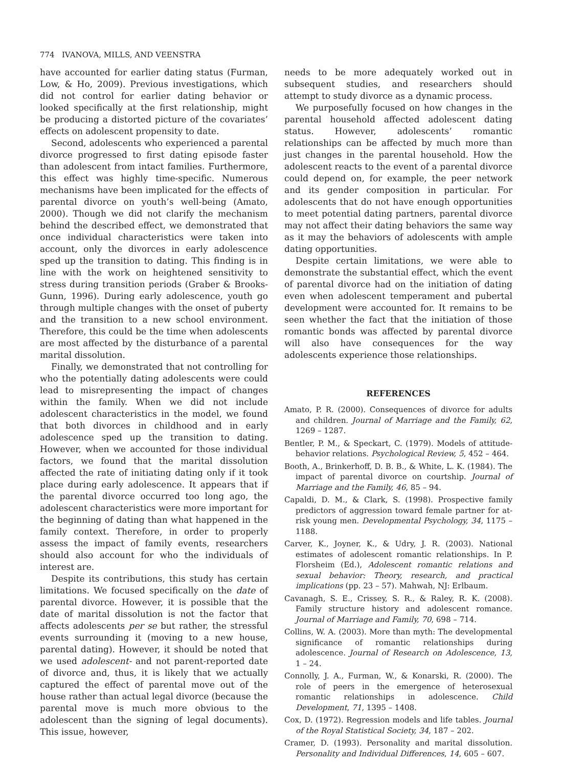774 IVANOVA, MILLS, AND VEENSTRA
have accounted for earlier dating status (Furman, Low, & Ho, 2009). Previous investigations, which did not control for earlier dating behavior or looked specifically at the first relationship, might be producing a distorted picture of the covariates’ effects on adolescent propensity to date.
Second, adolescents who experienced a parental divorce progressed to first dating episode faster than adolescent from intact families. Furthermore, this effect was highly time-specific. Numerous mechanisms have been implicated for the effects of parental divorce on youth’s well-being (Amato, 2000). Though we did not clarify the mechanism behind the described effect, we demonstrated that once individual characteristics were taken into account, only the divorces in early adolescence sped up the transition to dating. This finding is in line with the work on heightened sensitivity to stress during transition periods (Graber & Brooks-Gunn, 1996). During early adolescence, youth go through multiple changes with the onset of puberty and the transition to a new school environment. Therefore, this could be the time when adolescents are most affected by the disturbance of a parental marital dissolution.
Finally, we demonstrated that not controlling for who the potentially dating adolescents were could lead to misrepresenting the impact of changes within the family. When we did not include adolescent characteristics in the model, we found that both divorces in childhood and in early adolescence sped up the transition to dating. However, when we accounted for those individual factors, we found that the marital dissolution affected the rate of initiating dating only if it took place during early adolescence. It appears that if the parental divorce occurred too long ago, the adolescent characteristics were more important for the beginning of dating than what happened in the family context. Therefore, in order to properly assess the impact of family events, researchers should also account for who the individuals of interest are.
Despite its contributions, this study has certain limitations. We focused specifically on the date of parental divorce. However, it is possible that the date of marital dissolution is not the factor that affects adolescents per se but rather, the stressful events surrounding it (moving to a new house, parental dating). However, it should be noted that we used adolescent- and not parent-reported date of divorce and, thus, it is likely that we actually captured the effect of parental move out of the house rather than actual legal divorce (because the parental move is much more obvious to the adolescent than the signing of legal documents). This issue, however,
needs to be more adequately worked out in subsequent studies, and researchers should attempt to study divorce as a dynamic process.
We purposefully focused on how changes in the parental household affected adolescent dating status. However, adolescents’ romantic relationships can be affected by much more than just changes in the parental household. How the adolescent reacts to the event of a parental divorce could depend on, for example, the peer network and its gender composition in particular. For adolescents that do not have enough opportunities to meet potential dating partners, parental divorce may not affect their dating behaviors the same way as it may the behaviors of adolescents with ample dating opportunities.
Despite certain limitations, we were able to demonstrate the substantial effect, which the event of parental divorce had on the initiation of dating even when adolescent temperament and pubertal development were accounted for. It remains to be seen whether the fact that the initiation of those romantic bonds was affected by parental divorce will also have consequences for the way adolescents experience those relationships.
REFERENCES
Amato, P. R. (2000). Consequences of divorce for adults and children. Journal of Marriage and the Family, 62, 1269 – 1287.
Bentler, P. M., & Speckart, C. (1979). Models of attitude-behavior relations. Psychological Review, 5, 452 – 464.
Booth, A., Brinkerhoff, D. B. B., & White, L. K. (1984). The impact of parental divorce on courtship. Journal of Marriage and the Family, 46, 85 – 94.
Capaldi, D. M., & Clark, S. (1998). Prospective family predictors of aggression toward female partner for at-risk young men. Developmental Psychology, 34, 1175 – 1188.
Carver, K., Joyner, K., & Udry, J. R. (2003). National estimates of adolescent romantic relationships. In P. Florsheim (Ed.), Adolescent romantic relations and sexual behavior: Theory, research, and practical implications (pp. 23 – 57). Mahwah, NJ: Erlbaum.
Cavanagh, S. E., Crissey, S. R., & Raley, R. K. (2008). Family structure history and adolescent romance. Journal of Marriage and Family, 70, 698 – 714.
Collins, W. A. (2003). More than myth: The developmental significance of romantic relationships during adolescence. Journal of Research on Adolescence, 13, 1 – 24.
Connolly, J. A., Furman, W., & Konarski, R. (2000). The role of peers in the emergence of heterosexual romantic relationships in adolescence. Child Development, 71, 1395 – 1408.
Cox, D. (1972). Regression models and life tables. Journal of the Royal Statistical Society, 34, 187 – 202.
Cramer, D. (1993). Personality and marital dissolution. Personality and Individual Differences, 14, 605 – 607.